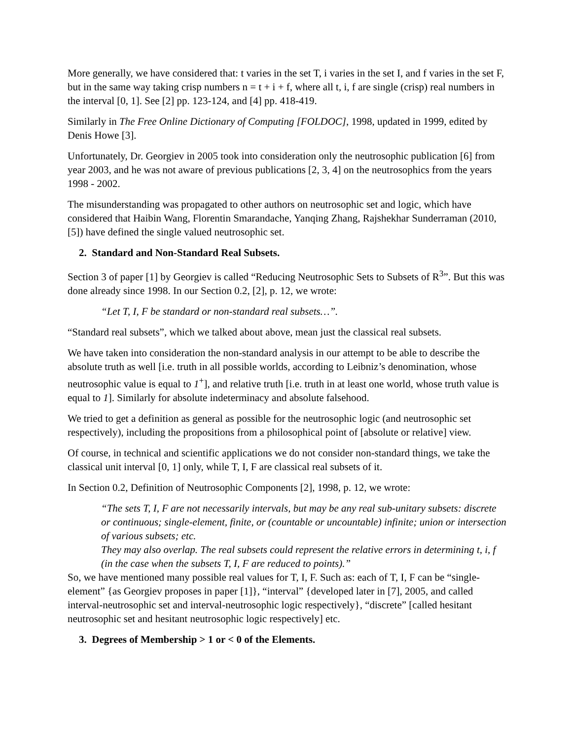More generally, we have considered that: t varies in the set T, i varies in the set I, and f varies in the set F, but in the same way taking crisp numbers n = t + i + f, where all t, i, f are single (crisp) real numbers in the interval [0, 1]. See [2] pp. 123-124, and [4] pp. 418-419.
Similarly in The Free Online Dictionary of Computing [FOLDOC], 1998, updated in 1999, edited by Denis Howe [3].
Unfortunately, Dr. Georgiev in 2005 took into consideration only the neutrosophic publication [6] from year 2003, and he was not aware of previous publications [2, 3, 4] on the neutrosophics from the years 1998 - 2002.
The misunderstanding was propagated to other authors on neutrosophic set and logic, which have considered that Haibin Wang, Florentin Smarandache, Yanqing Zhang, Rajshekhar Sunderraman (2010, [5]) have defined the single valued neutrosophic set.
2. Standard and Non-Standard Real Subsets.
Section 3 of paper [1] by Georgiev is called “Reducing Neutrosophic Sets to Subsets of R<sup>3</sup>”. But this was done already since 1998. In our Section 0.2, [2], p. 12, we wrote:
“Let T, I, F be standard or non-standard real subsets…”.
“Standard real subsets”, which we talked about above, mean just the classical real subsets.
We have taken into consideration the non-standard analysis in our attempt to be able to describe the absolute truth as well [i.e. truth in all possible worlds, according to Leibniz’s denomination, whose neutrosophic value is equal to 1<sup>+</sup>], and relative truth [i.e. truth in at least one world, whose truth value is equal to 1]. Similarly for absolute indeterminacy and absolute falsehood.
We tried to get a definition as general as possible for the neutrosophic logic (and neutrosophic set respectively), including the propositions from a philosophical point of [absolute or relative] view.
Of course, in technical and scientific applications we do not consider non-standard things, we take the classical unit interval [0, 1] only, while T, I, F are classical real subsets of it.
In Section 0.2, Definition of Neutrosophic Components [2], 1998, p. 12, we wrote:
“The sets T, I, F are not necessarily intervals, but may be any real sub-unitary subsets: discrete or continuous; single-element, finite, or (countable or uncountable) infinite; union or intersection of various subsets; etc.
They may also overlap. The real subsets could represent the relative errors in determining t, i, f (in the case when the subsets T, I, F are reduced to points).”
So, we have mentioned many possible real values for T, I, F. Such as: each of T, I, F can be “single-element” {as Georgiev proposes in paper [1]}, “interval” {developed later in [7], 2005, and called interval-neutrosophic set and interval-neutrosophic logic respectively}, “discrete” [called hesitant neutrosophic set and hesitant neutrosophic logic respectively] etc.
3. Degrees of Membership > 1 or < 0 of the Elements.